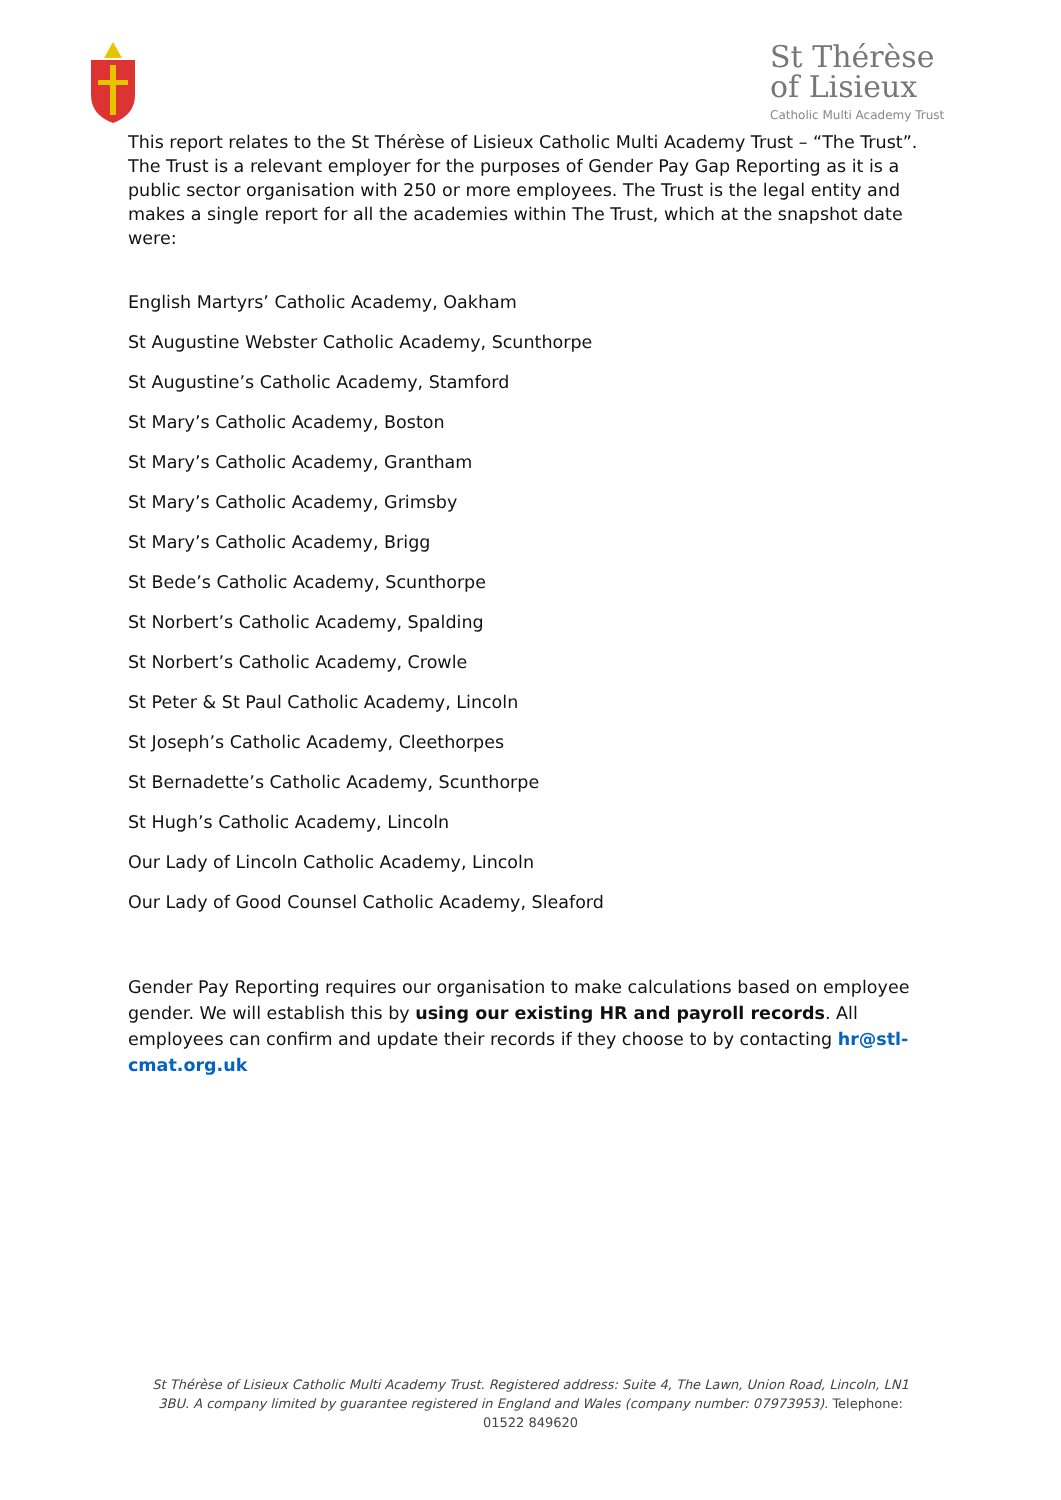St Thérèse
of Lisieux
Catholic Multi Academy Trust
This report relates to the St Thérèse of Lisieux Catholic Multi Academy Trust – “The Trust”. The Trust is a relevant employer for the purposes of Gender Pay Gap Reporting as it is a public sector organisation with 250 or more employees. The Trust is the legal entity and makes a single report for all the academies within The Trust, which at the snapshot date were:
English Martyrs’ Catholic Academy, Oakham
St Augustine Webster Catholic Academy, Scunthorpe
St Augustine’s Catholic Academy, Stamford
St Mary’s Catholic Academy, Boston
St Mary’s Catholic Academy, Grantham
St Mary’s Catholic Academy, Grimsby
St Mary’s Catholic Academy, Brigg
St Bede’s Catholic Academy, Scunthorpe
St Norbert’s Catholic Academy, Spalding
St Norbert’s Catholic Academy, Crowle
St Peter & St Paul Catholic Academy, Lincoln
St Joseph’s Catholic Academy, Cleethorpes
St Bernadette’s Catholic Academy, Scunthorpe
St Hugh’s Catholic Academy, Lincoln
Our Lady of Lincoln Catholic Academy, Lincoln
Our Lady of Good Counsel Catholic Academy, Sleaford
Gender Pay Reporting requires our organisation to make calculations based on employee gender. We will establish this by using our existing HR and payroll records. All employees can confirm and update their records if they choose to by contacting hr@stl-cmat.org.uk
St Thérèse of Lisieux Catholic Multi Academy Trust. Registered address: Suite 4, The Lawn, Union Road, Lincoln, LN1 3BU. A company limited by guarantee registered in England and Wales (company number: 07973953). Telephone: 01522 849620